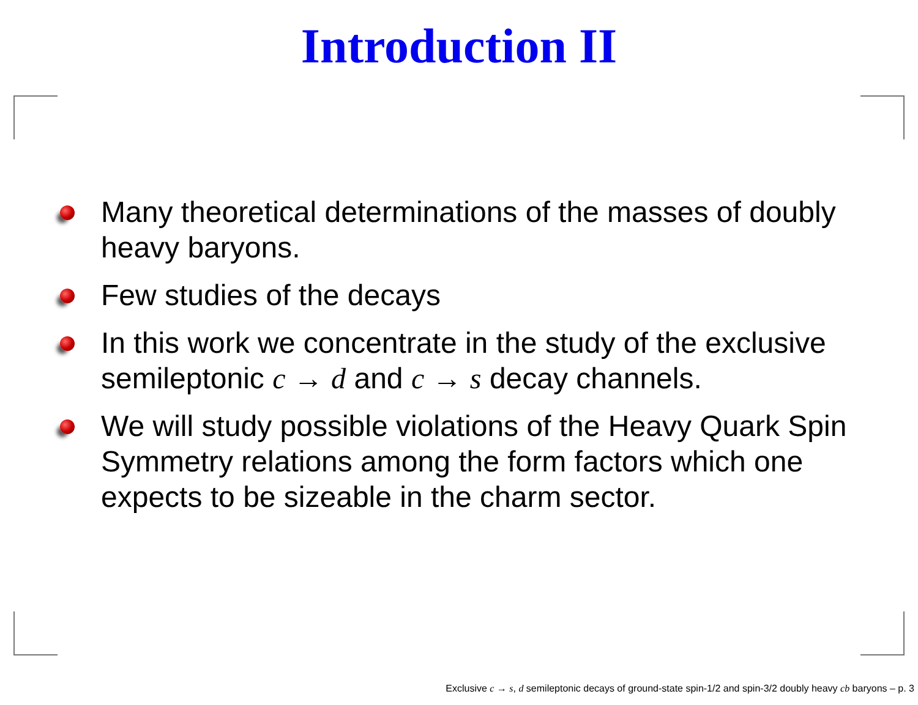Introduction II
Many theoretical determinations of the masses of doubly heavy baryons.
Few studies of the decays
In this work we concentrate in the study of the exclusive semileptonic c → d and c → s decay channels.
We will study possible violations of the Heavy Quark Spin Symmetry relations among the form factors which one expects to be sizeable in the charm sector.
Exclusive c → s, d semileptonic decays of ground-state spin-1/2 and spin-3/2 doubly heavy cb baryons – p. 3